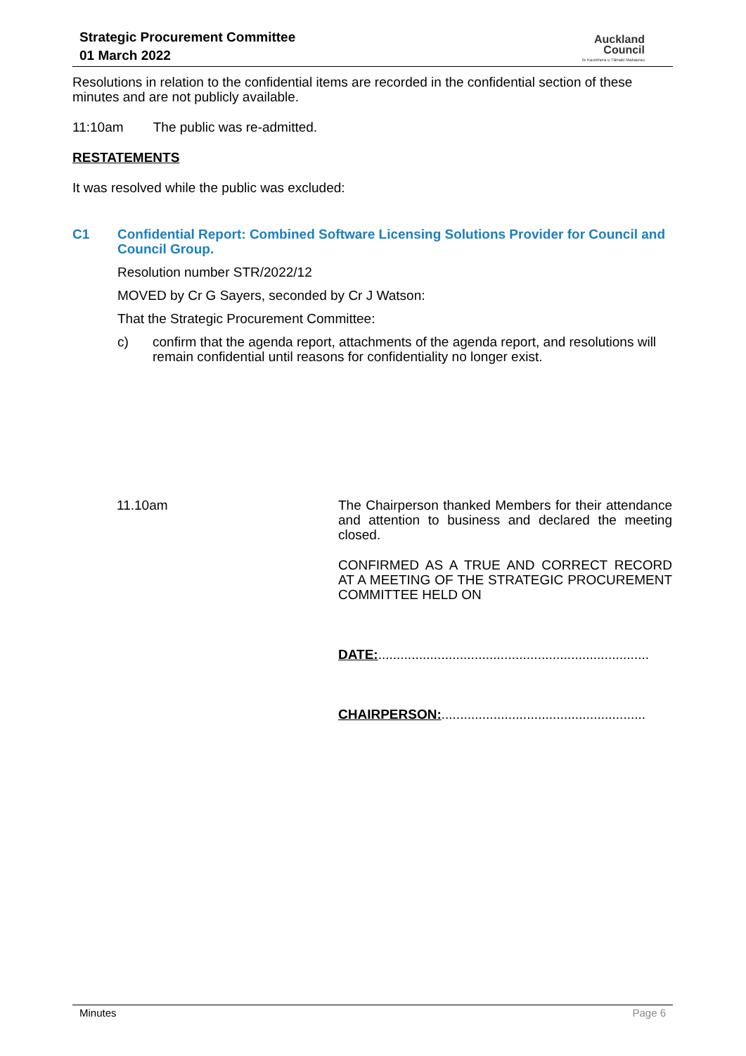Strategic Procurement Committee
01 March 2022
Auckland
Council
Te Kaunihera o Tāmaki Makaurau
Resolutions in relation to the confidential items are recorded in the confidential section of these minutes and are not publicly available.
11:10am The public was re-admitted.
RESTATEMENTS
It was resolved while the public was excluded:
C1 Confidential Report: Combined Software Licensing Solutions Provider for Council and Council Group.
Resolution number STR/2022/12
MOVED by Cr G Sayers, seconded by Cr J Watson:
That the Strategic Procurement Committee:
c) confirm that the agenda report, attachments of the agenda report, and resolutions will remain confidential until reasons for confidentiality no longer exist.
11.10am The Chairperson thanked Members for their attendance and attention to business and declared the meeting closed.
CONFIRMED AS A TRUE AND CORRECT RECORD AT A MEETING OF THE STRATEGIC PROCUREMENT COMMITTEE HELD ON
DATE:.........................................................................
CHAIRPERSON:.......................................................
Minutes Page 6